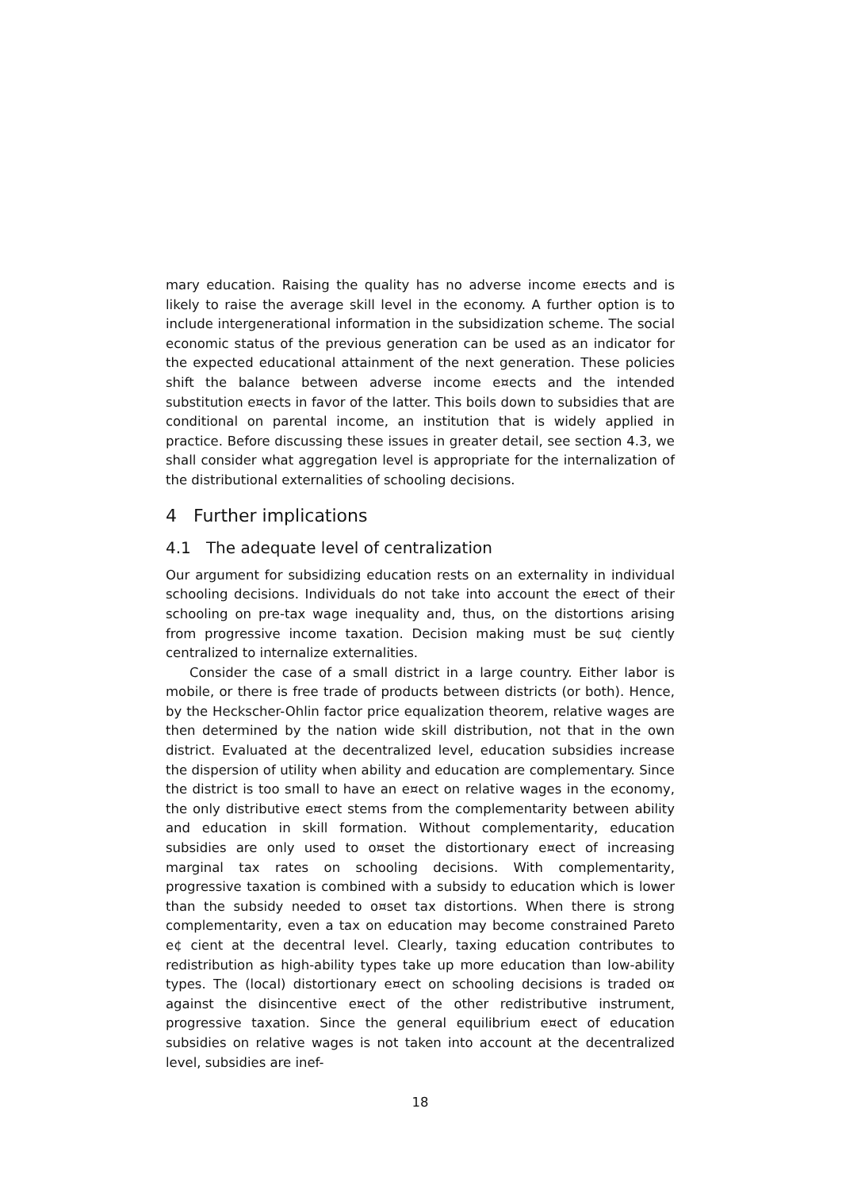mary education. Raising the quality has no adverse income e¤ects and is likely to raise the average skill level in the economy. A further option is to include intergenerational information in the subsidization scheme. The social economic status of the previous generation can be used as an indicator for the expected educational attainment of the next generation. These policies shift the balance between adverse income e¤ects and the intended substitution e¤ects in favor of the latter. This boils down to subsidies that are conditional on parental income, an institution that is widely applied in practice. Before discussing these issues in greater detail, see section 4.3, we shall consider what aggregation level is appropriate for the internalization of the distributional externalities of schooling decisions.
4 Further implications
4.1 The adequate level of centralization
Our argument for subsidizing education rests on an externality in individual schooling decisions. Individuals do not take into account the e¤ect of their schooling on pre-tax wage inequality and, thus, on the distortions arising from progressive income taxation. Decision making must be su¢ ciently centralized to internalize externalities.
Consider the case of a small district in a large country. Either labor is mobile, or there is free trade of products between districts (or both). Hence, by the Heckscher-Ohlin factor price equalization theorem, relative wages are then determined by the nation wide skill distribution, not that in the own district. Evaluated at the decentralized level, education subsidies increase the dispersion of utility when ability and education are complementary. Since the district is too small to have an e¤ect on relative wages in the economy, the only distributive e¤ect stems from the complementarity between ability and education in skill formation. Without complementarity, education subsidies are only used to o¤set the distortionary e¤ect of increasing marginal tax rates on schooling decisions. With complementarity, progressive taxation is combined with a subsidy to education which is lower than the subsidy needed to o¤set tax distortions. When there is strong complementarity, even a tax on education may become constrained Pareto e¢ cient at the decentral level. Clearly, taxing education contributes to redistribution as high-ability types take up more education than low-ability types. The (local) distortionary e¤ect on schooling decisions is traded o¤ against the disincentive e¤ect of the other redistributive instrument, progressive taxation. Since the general equilibrium e¤ect of education subsidies on relative wages is not taken into account at the decentralized level, subsidies are inef-
18